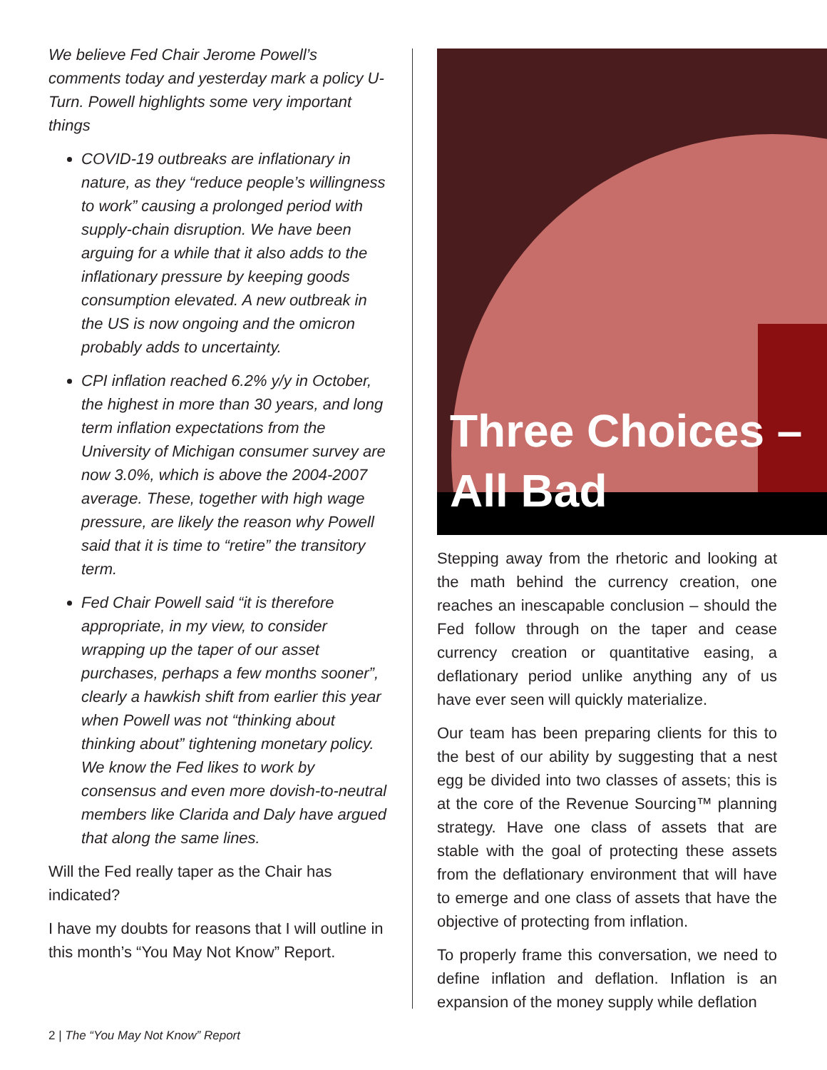We believe Fed Chair Jerome Powell’s comments today and yesterday mark a policy U-Turn. Powell highlights some very important things
COVID-19 outbreaks are inflationary in nature, as they “reduce people’s willingness to work” causing a prolonged period with supply-chain disruption. We have been arguing for a while that it also adds to the inflationary pressure by keeping goods consumption elevated. A new outbreak in the US is now ongoing and the omicron probably adds to uncertainty.
CPI inflation reached 6.2% y/y in October, the highest in more than 30 years, and long term inflation expectations from the University of Michigan consumer survey are now 3.0%, which is above the 2004-2007 average. These, together with high wage pressure, are likely the reason why Powell said that it is time to “retire” the transitory term.
Fed Chair Powell said “it is therefore appropriate, in my view, to consider wrapping up the taper of our asset purchases, perhaps a few months sooner”, clearly a hawkish shift from earlier this year when Powell was not “thinking about thinking about” tightening monetary policy. We know the Fed likes to work by consensus and even more dovish-to-neutral members like Clarida and Daly have argued that along the same lines.
Will the Fed really taper as the Chair has indicated?
I have my doubts for reasons that I will outline in this month’s “You May Not Know” Report.
Three Choices –
All Bad
Stepping away from the rhetoric and looking at the math behind the currency creation, one reaches an inescapable conclusion – should the Fed follow through on the taper and cease currency creation or quantitative easing, a deflationary period unlike anything any of us have ever seen will quickly materialize.
Our team has been preparing clients for this to the best of our ability by suggesting that a nest egg be divided into two classes of assets; this is at the core of the Revenue Sourcing™ planning strategy. Have one class of assets that are stable with the goal of protecting these assets from the deflationary environment that will have to emerge and one class of assets that have the objective of protecting from inflation.
To properly frame this conversation, we need to define inflation and deflation. Inflation is an expansion of the money supply while deflation
2 | The “You May Not Know” Report